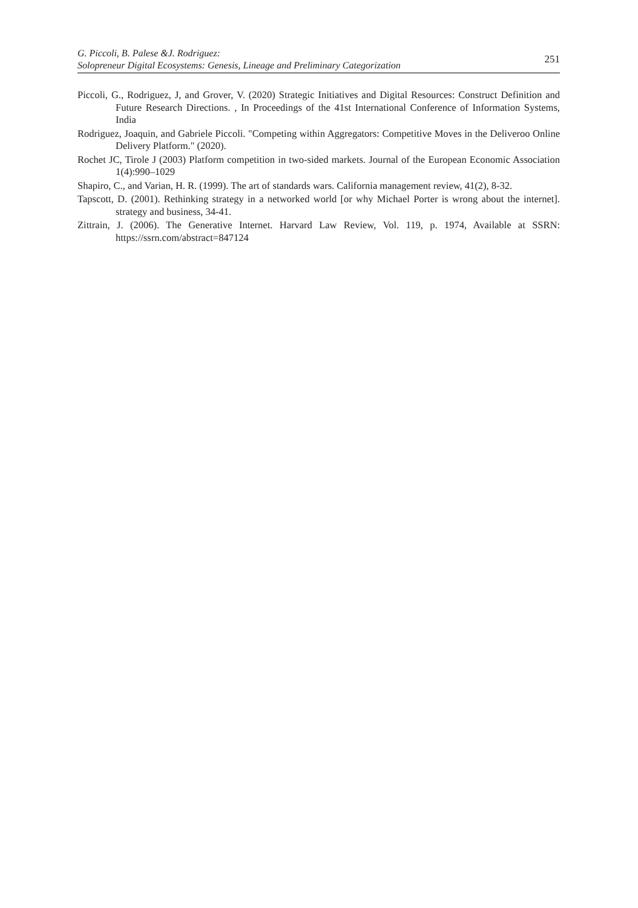G. Piccoli, B. Palese &J. Rodriguez:
Solopreneur Digital Ecosystems: Genesis, Lineage and Preliminary Categorization
251
Piccoli, G., Rodriguez, J, and Grover, V. (2020) Strategic Initiatives and Digital Resources: Construct Definition and Future Research Directions. , In Proceedings of the 41st International Conference of Information Systems, India
Rodriguez, Joaquin, and Gabriele Piccoli. "Competing within Aggregators: Competitive Moves in the Deliveroo Online Delivery Platform." (2020).
Rochet JC, Tirole J (2003) Platform competition in two-sided markets. Journal of the European Economic Association 1(4):990–1029
Shapiro, C., and Varian, H. R. (1999). The art of standards wars. California management review, 41(2), 8-32.
Tapscott, D. (2001). Rethinking strategy in a networked world [or why Michael Porter is wrong about the internet]. strategy and business, 34-41.
Zittrain, J. (2006). The Generative Internet. Harvard Law Review, Vol. 119, p. 1974, Available at SSRN: https://ssrn.com/abstract=847124